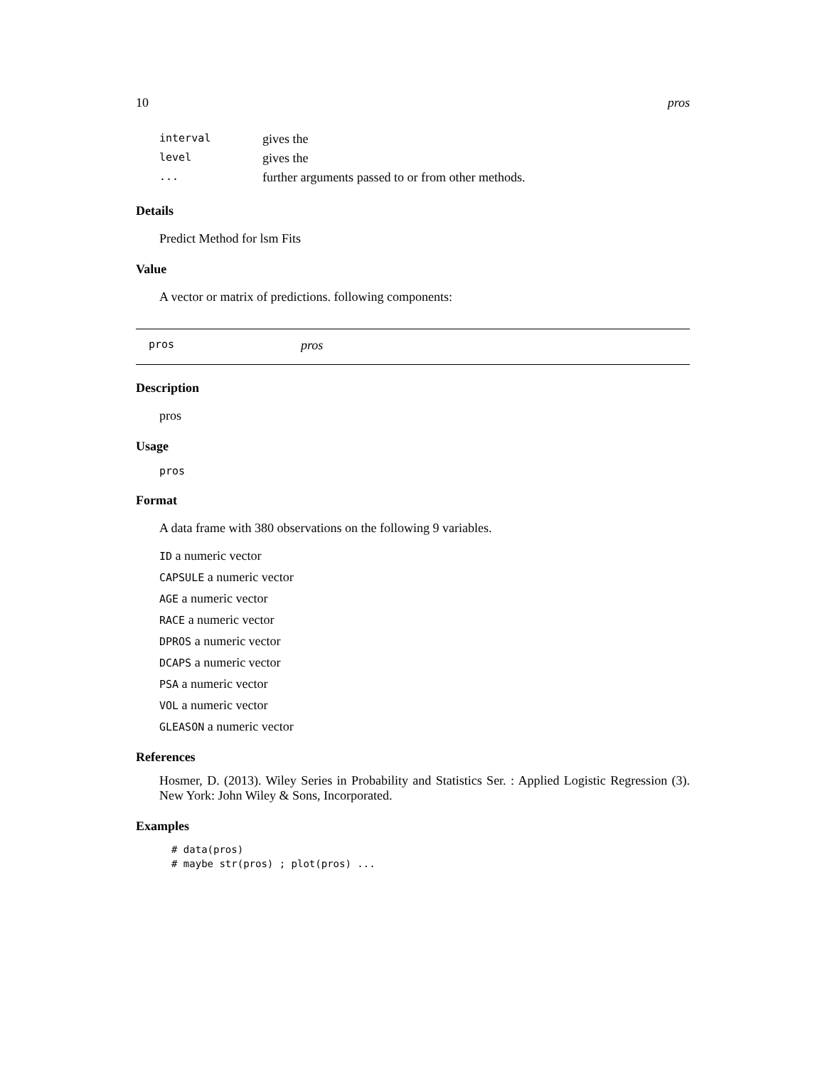10 pros
| interval | gives the |
| level | gives the |
| ... | further arguments passed to or from other methods. |
Details
Predict Method for lsm Fits
Value
A vector or matrix of predictions. following components:
pros pros
Description
pros
Usage
pros
Format
A data frame with 380 observations on the following 9 variables.
ID a numeric vector
CAPSULE a numeric vector
AGE a numeric vector
RACE a numeric vector
DPROS a numeric vector
DCAPS a numeric vector
PSA a numeric vector
VOL a numeric vector
GLEASON a numeric vector
References
Hosmer, D. (2013). Wiley Series in Probability and Statistics Ser. : Applied Logistic Regression (3). New York: John Wiley & Sons, Incorporated.
Examples
# data(pros)
# maybe str(pros) ; plot(pros) ...